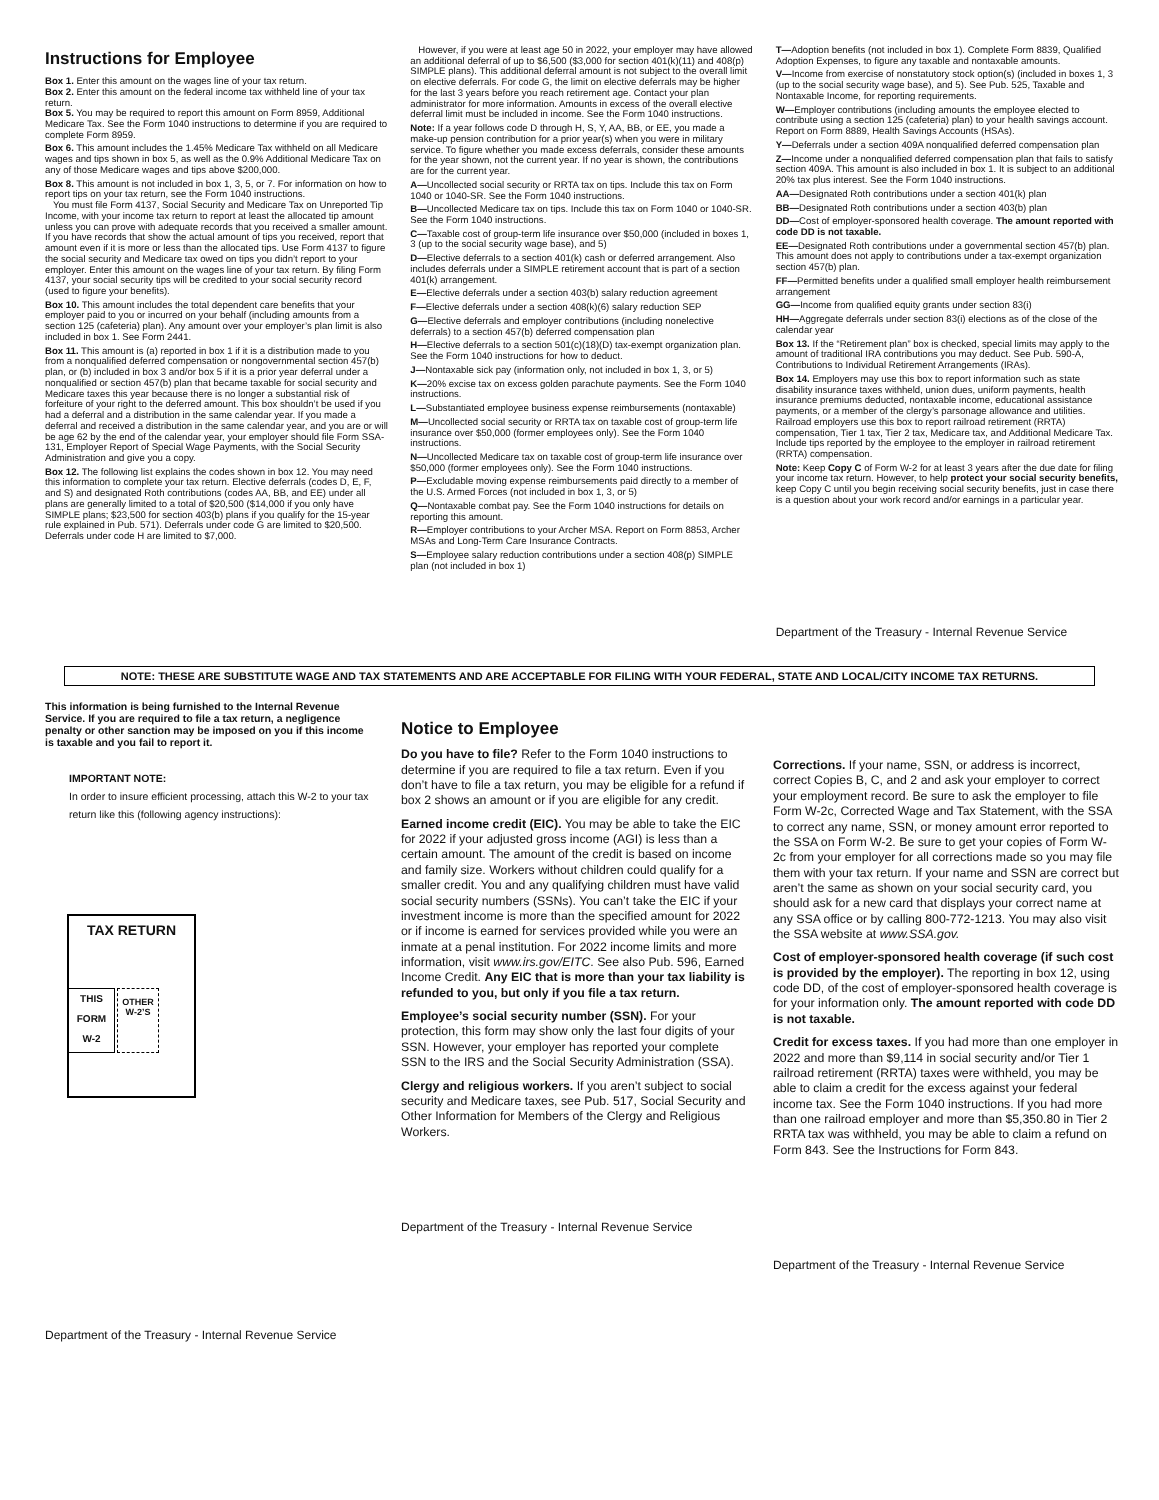Instructions for Employee
Box 1. Enter this amount on the wages line of your tax return.
Box 2. Enter this amount on the federal income tax withheld line of your tax return.
Box 5. You may be required to report this amount on Form 8959, Additional Medicare Tax. See the Form 1040 instructions to determine if you are required to complete Form 8959.
Box 6. This amount includes the 1.45% Medicare Tax withheld on all Medicare wages and tips shown in box 5, as well as the 0.9% Additional Medicare Tax on any of those Medicare wages and tips above $200,000.
Box 8. This amount is not included in box 1, 3, 5, or 7. For information on how to report tips on your tax return, see the Form 1040 instructions.
You must file Form 4137, Social Security and Medicare Tax on Unreported Tip Income, with your income tax return to report at least the allocated tip amount unless you can prove with adequate records that you received a smaller amount. If you have records that show the actual amount of tips you received, report that amount even if it is more or less than the allocated tips. Use Form 4137 to figure the social security and Medicare tax owed on tips you didn’t report to your employer. Enter this amount on the wages line of your tax return. By filing Form 4137, your social security tips will be credited to your social security record (used to figure your benefits).
Box 10. This amount includes the total dependent care benefits that your employer paid to you or incurred on your behalf (including amounts from a section 125 (cafeteria) plan). Any amount over your employer’s plan limit is also included in box 1. See Form 2441.
Box 11. This amount is (a) reported in box 1 if it is a distribution made to you from a nonqualified deferred compensation or nongovernmental section 457(b) plan, or (b) included in box 3 and/or box 5 if it is a prior year deferral under a nonqualified or section 457(b) plan that became taxable for social security and Medicare taxes this year because there is no longer a substantial risk of forfeiture of your right to the deferred amount. This box shouldn’t be used if you had a deferral and a distribution in the same calendar year. If you made a deferral and received a distribution in the same calendar year, and you are or will be age 62 by the end of the calendar year, your employer should file Form SSA-131, Employer Report of Special Wage Payments, with the Social Security Administration and give you a copy.
Box 12. The following list explains the codes shown in box 12. You may need this information to complete your tax return. Elective deferrals (codes D, E, F, and S) and designated Roth contributions (codes AA, BB, and EE) under all plans are generally limited to a total of $20,500 ($14,000 if you only have SIMPLE plans; $23,500 for section 403(b) plans if you qualify for the 15-year rule explained in Pub. 571). Deferrals under code G are limited to $20,500. Deferrals under code H are limited to $7,000.
However, if you were at least age 50 in 2022, your employer may have allowed an additional deferral of up to $6,500 ($3,000 for section 401(k)(11) and 408(p) SIMPLE plans). This additional deferral amount is not subject to the overall limit on elective deferrals. For code G, the limit on elective deferrals may be higher for the last 3 years before you reach retirement age. Contact your plan administrator for more information. Amounts in excess of the overall elective deferral limit must be included in income. See the Form 1040 instructions.
Note: If a year follows code D through H, S, Y, AA, BB, or EE, you made a make-up pension contribution for a prior year(s) when you were in military service. To figure whether you made excess deferrals, consider these amounts for the year shown, not the current year. If no year is shown, the contributions are for the current year.
A—Uncollected social security or RRTA tax on tips. Include this tax on Form 1040 or 1040-SR. See the Form 1040 instructions.
B—Uncollected Medicare tax on tips. Include this tax on Form 1040 or 1040-SR. See the Form 1040 instructions.
C—Taxable cost of group-term life insurance over $50,000 (included in boxes 1, 3 (up to the social security wage base), and 5)
D—Elective deferrals to a section 401(k) cash or deferred arrangement. Also includes deferrals under a SIMPLE retirement account that is part of a section 401(k) arrangement.
E—Elective deferrals under a section 403(b) salary reduction agreement
F—Elective deferrals under a section 408(k)(6) salary reduction SEP
G—Elective deferrals and employer contributions (including nonelective deferrals) to a section 457(b) deferred compensation plan
H—Elective deferrals to a section 501(c)(18)(D) tax-exempt organization plan. See the Form 1040 instructions for how to deduct.
J—Nontaxable sick pay (information only, not included in box 1, 3, or 5)
K—20% excise tax on excess golden parachute payments. See the Form 1040 instructions.
L—Substantiated employee business expense reimbursements (nontaxable)
M—Uncollected social security or RRTA tax on taxable cost of group-term life insurance over $50,000 (former employees only). See the Form 1040 instructions.
N—Uncollected Medicare tax on taxable cost of group-term life insurance over $50,000 (former employees only). See the Form 1040 instructions.
P—Excludable moving expense reimbursements paid directly to a member of the U.S. Armed Forces (not included in box 1, 3, or 5)
Q—Nontaxable combat pay. See the Form 1040 instructions for details on reporting this amount.
R—Employer contributions to your Archer MSA. Report on Form 8853, Archer MSAs and Long-Term Care Insurance Contracts.
S—Employee salary reduction contributions under a section 408(p) SIMPLE plan (not included in box 1)
T—Adoption benefits (not included in box 1). Complete Form 8839, Qualified Adoption Expenses, to figure any taxable and nontaxable amounts.
V—Income from exercise of nonstatutory stock option(s) (included in boxes 1, 3 (up to the social security wage base), and 5). See Pub. 525, Taxable and Nontaxable Income, for reporting requirements.
W—Employer contributions (including amounts the employee elected to contribute using a section 125 (cafeteria) plan) to your health savings account. Report on Form 8889, Health Savings Accounts (HSAs).
Y—Deferrals under a section 409A nonqualified deferred compensation plan
Z—Income under a nonqualified deferred compensation plan that fails to satisfy section 409A. This amount is also included in box 1. It is subject to an additional 20% tax plus interest. See the Form 1040 instructions.
AA—Designated Roth contributions under a section 401(k) plan
BB—Designated Roth contributions under a section 403(b) plan
DD—Cost of employer-sponsored health coverage. The amount reported with code DD is not taxable.
EE—Designated Roth contributions under a governmental section 457(b) plan. This amount does not apply to contributions under a tax-exempt organization section 457(b) plan.
FF—Permitted benefits under a qualified small employer health reimbursement arrangement
GG—Income from qualified equity grants under section 83(i)
HH—Aggregate deferrals under section 83(i) elections as of the close of the calendar year
Box 13. If the “Retirement plan” box is checked, special limits may apply to the amount of traditional IRA contributions you may deduct. See Pub. 590-A, Contributions to Individual Retirement Arrangements (IRAs).
Box 14. Employers may use this box to report information such as state disability insurance taxes withheld, union dues, uniform payments, health insurance premiums deducted, nontaxable income, educational assistance payments, or a member of the clergy’s parsonage allowance and utilities. Railroad employers use this box to report railroad retirement (RRTA) compensation, Tier 1 tax, Tier 2 tax, Medicare tax, and Additional Medicare Tax. Include tips reported by the employee to the employer in railroad retirement (RRTA) compensation.
Note: Keep Copy C of Form W-2 for at least 3 years after the due date for filing your income tax return. However, to help protect your social security benefits, keep Copy C until you begin receiving social security benefits, just in case there is a question about your work record and/or earnings in a particular year.
Department of the Treasury - Internal Revenue Service
NOTE: THESE ARE SUBSTITUTE WAGE AND TAX STATEMENTS AND ARE ACCEPTABLE FOR FILING WITH YOUR FEDERAL, STATE AND LOCAL/CITY INCOME TAX RETURNS.
This information is being furnished to the Internal Revenue Service. If you are required to file a tax return, a negligence penalty or other sanction may be imposed on you if this income is taxable and you fail to report it.
IMPORTANT NOTE:
In order to insure efficient processing, attach this W-2 to your tax return like this (following agency instructions):
TAX RETURN
THIS
FORM
W-2
OTHER
W-2’S
Department of the Treasury - Internal Revenue Service
Notice to Employee
Do you have to file? Refer to the Form 1040 instructions to determine if you are required to file a tax return. Even if you don’t have to file a tax return, you may be eligible for a refund if box 2 shows an amount or if you are eligible for any credit.
Earned income credit (EIC). You may be able to take the EIC for 2022 if your adjusted gross income (AGI) is less than a certain amount. The amount of the credit is based on income and family size. Workers without children could qualify for a smaller credit. You and any qualifying children must have valid social security numbers (SSNs). You can’t take the EIC if your investment income is more than the specified amount for 2022 or if income is earned for services provided while you were an inmate at a penal institution. For 2022 income limits and more information, visit www.irs.gov/EITC. See also Pub. 596, Earned Income Credit. Any EIC that is more than your tax liability is refunded to you, but only if you file a tax return.
Employee’s social security number (SSN). For your protection, this form may show only the last four digits of your SSN. However, your employer has reported your complete SSN to the IRS and the Social Security Administration (SSA).
Clergy and religious workers. If you aren’t subject to social security and Medicare taxes, see Pub. 517, Social Security and Other Information for Members of the Clergy and Religious Workers.
Department of the Treasury - Internal Revenue Service
Corrections. If your name, SSN, or address is incorrect, correct Copies B, C, and 2 and ask your employer to correct your employment record. Be sure to ask the employer to file Form W-2c, Corrected Wage and Tax Statement, with the SSA to correct any name, SSN, or money amount error reported to the SSA on Form W-2. Be sure to get your copies of Form W-2c from your employer for all corrections made so you may file them with your tax return. If your name and SSN are correct but aren’t the same as shown on your social security card, you should ask for a new card that displays your correct name at any SSA office or by calling 800-772-1213. You may also visit the SSA website at www.SSA.gov.
Cost of employer-sponsored health coverage (if such cost is provided by the employer). The reporting in box 12, using code DD, of the cost of employer-sponsored health coverage is for your information only. The amount reported with code DD is not taxable.
Credit for excess taxes. If you had more than one employer in 2022 and more than $9,114 in social security and/or Tier 1 railroad retirement (RRTA) taxes were withheld, you may be able to claim a credit for the excess against your federal income tax. See the Form 1040 instructions. If you had more than one railroad employer and more than $5,350.80 in Tier 2 RRTA tax was withheld, you may be able to claim a refund on Form 843. See the Instructions for Form 843.
Department of the Treasury - Internal Revenue Service